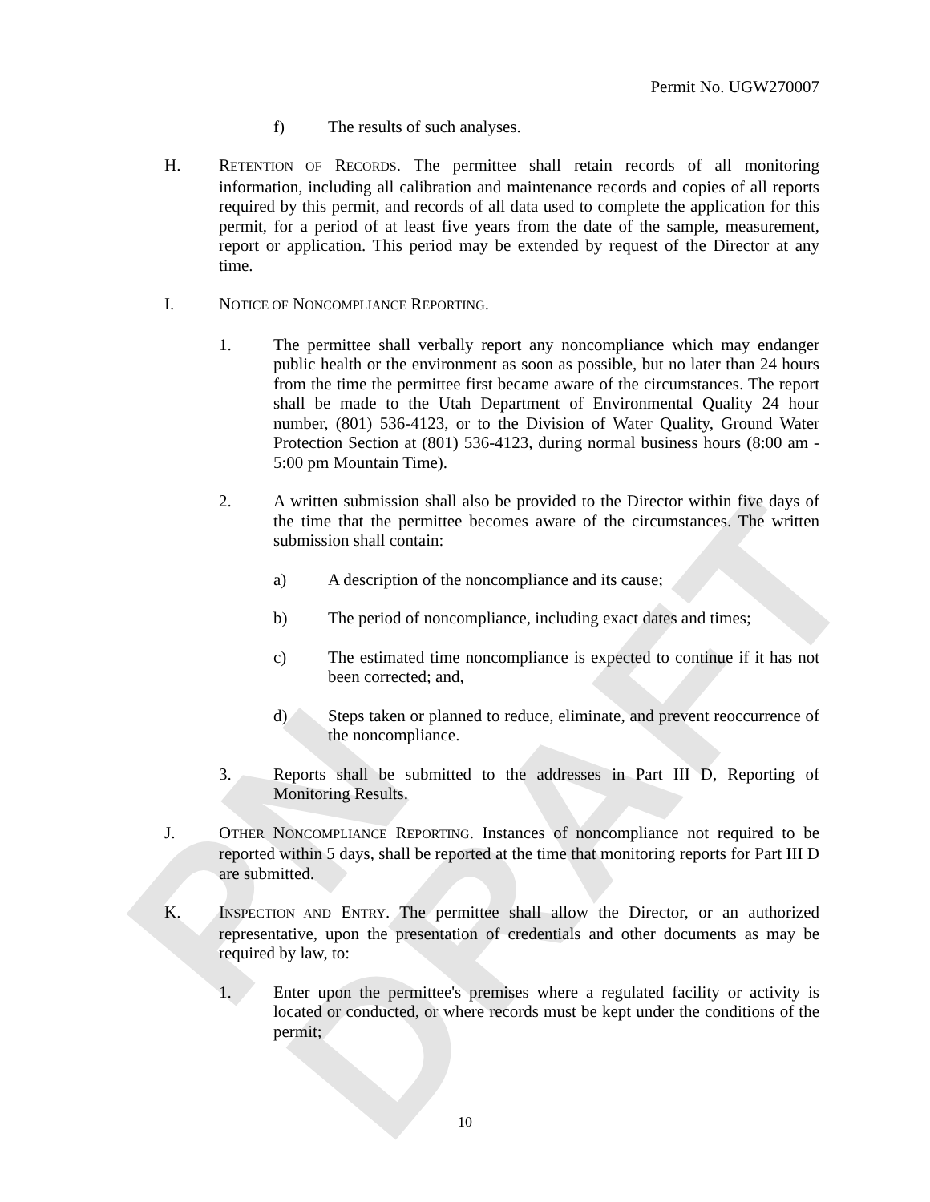PN DRAFT
Permit No. UGW270007
f) The results of such analyses.
H. RETENTION OF RECORDS. The permittee shall retain records of all monitoring information, including all calibration and maintenance records and copies of all reports required by this permit, and records of all data used to complete the application for this permit, for a period of at least five years from the date of the sample, measurement, report or application. This period may be extended by request of the Director at any time.
I. NOTICE OF NONCOMPLIANCE REPORTING.
1. The permittee shall verbally report any noncompliance which may endanger public health or the environment as soon as possible, but no later than 24 hours from the time the permittee first became aware of the circumstances. The report shall be made to the Utah Department of Environmental Quality 24 hour number, (801) 536-4123, or to the Division of Water Quality, Ground Water Protection Section at (801) 536-4123, during normal business hours (8:00 am - 5:00 pm Mountain Time).
2. A written submission shall also be provided to the Director within five days of the time that the permittee becomes aware of the circumstances. The written submission shall contain:
a) A description of the noncompliance and its cause;
b) The period of noncompliance, including exact dates and times;
c) The estimated time noncompliance is expected to continue if it has not been corrected; and,
d) Steps taken or planned to reduce, eliminate, and prevent reoccurrence of the noncompliance.
3. Reports shall be submitted to the addresses in Part III D, Reporting of Monitoring Results.
J. OTHER NONCOMPLIANCE REPORTING. Instances of noncompliance not required to be reported within 5 days, shall be reported at the time that monitoring reports for Part III D are submitted.
K. INSPECTION AND ENTRY. The permittee shall allow the Director, or an authorized representative, upon the presentation of credentials and other documents as may be required by law, to:
1. Enter upon the permittee's premises where a regulated facility or activity is located or conducted, or where records must be kept under the conditions of the permit;
10